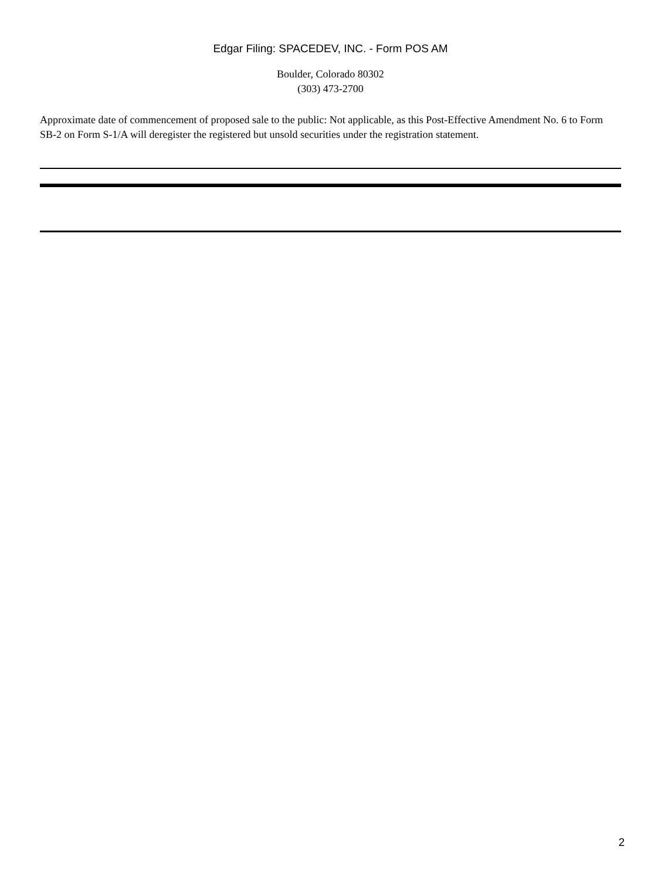Edgar Filing: SPACEDEV, INC. - Form POS AM
Boulder, Colorado 80302
(303) 473-2700
Approximate date of commencement of proposed sale to the public: Not applicable, as this Post-Effective Amendment No. 6 to Form SB-2 on Form S-1/A will deregister the registered but unsold securities under the registration statement.
2